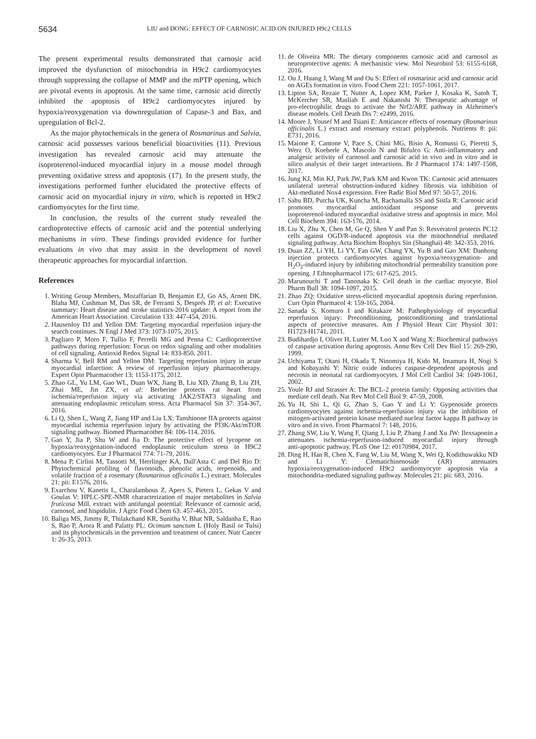5634
LIU and DONG: EFFECT OF CARNOSIC ACID ON INJURED H9c2 CELLS
The present experimental results demonstrated that carnosic acid improved the dysfunction of mitochondria in H9c2 cardiomyocytes through suppressing the collapse of MMP and the mPTP opening, which are pivotal events in apoptosis. At the same time, carnosic acid directly inhibited the apoptosis of H9c2 cardiomyocytes injured by hypoxia/reoxygenation via downregulation of Capase‑3 and Bax, and upregulation of Bcl‑2.
As the major phytochemicals in the genera of Rosmarinus and Salvia, carnosic acid possesses various beneficial bioactivities (11). Previous investigation has revealed carnosic acid may attenuate the isoproterenol‑induced myocardial injury in a mouse model through preventing oxidative stress and apoptosis (17). In the present study, the investigations performed further elucidated the protective effects of carnosic acid on myocardial injury in vitro, which is reported in H9c2 cardiomyocytes for the first time.
In conclusion, the results of the current study revealed the cardioprotective effects of carnosic acid and the potential underlying mechanisms in vitro. These findings provided evidence for further evaluations in vivo that may assist in the development of novel therapeutic approaches for myocardial infarction.
References
1. Writing Group Members, Mozaffarian D, Benjamin EJ, Go AS, Arnett DK, Blaha MJ, Cushman M, Das SR, de Ferranti S, Després JP, et al: Executive summary: Heart disease and stroke statistics‑2016 update: A report from the American Heart Association. Circulation 133: 447‑454, 2016.
2. Hausenloy DJ and Yellon DM: Targeting myocardial reperfusion injury‑the search continues. N Engl J Med 373: 1073‑1075, 2015.
3. Pagliaro P, Moro F, Tullio F, Perrelli MG and Penna C: Cardioprotective pathways during reperfusion: Focus on redox signaling and other modalities of cell signaling. Antioxid Redox Signal 14: 833‑850, 2011.
4. Sharma V, Bell RM and Yellon DM: Targeting reperfusion injury in acute myocardial infarction: A review of reperfusion injury pharmacotherapy. Expert Opin Pharmacother 13: 1153‑1175, 2012.
5. Zhao GL, Yu LM, Gao WL, Duan WX, Jiang B, Liu XD, Zhang B, Liu ZH, Zhai ME, Jin ZX, et al: Berberine protects rat heart from ischemia/reperfusion injury via activating JAK2/STAT3 signaling and attenuating endoplasmic reticulum stress. Acta Pharmacol Sin 37: 354‑367, 2016.
6. Li Q, Shen L, Wang Z, Jiang HP and Liu LX: Tanshinone IIA protects against myocardial ischemia reperfusion injury by activating the PI3K/Akt/mTOR signaling pathway. Biomed Pharmacother 84: 106‑114, 2016.
7. Gao Y, Jia P, Shu W and Jia D: The protective effect of lycopene on hypoxia/reoxygenation‑induced endoplasmic reticulum stress in H9C2 cardiomyocytes. Eur J Pharmacol 774: 71‑79, 2016.
8. Mena P, Cirlini M, Tassotti M, Herrlinger KA, Dall'Asta C and Del Rio D: Phytochemical profiling of flavonoids, phenolic acids, terpenoids, and volatile fraction of a rosemary (Rosmarinus officinalis L.) extract. Molecules 21: pii: E1576, 2016.
9. Exarchou V, Kanetis L, Charalambous Z, Apers S, Pieters L, Gekas V and Goulas V: HPLC‑SPE‑NMR characterization of major metabolites in Salvia fruticosa Mill. extract with antifungal potential: Relevance of carnosic acid, carnosol, and hispidulin. J Agric Food Chem 63: 457‑463, 2015.
10. Baliga MS, Jimmy R, Thilakchand KR, Sunitha V, Bhat NR, Saldanha E, Rao S, Rao P, Arora R and Palatty PL: Ocimum sanctum L (Holy Basil or Tulsi) and its phytochemicals in the prevention and treatment of cancer. Nutr Cancer 1: 26‑35, 2013.
11. de Oliveira MR: The dietary components carnosic acid and carnosol as neuroprotective agents: A mechanistic view. Mol Neurobiol 53: 6155‑6168, 2016.
12. Ou J, Huang J, Wang M and Ou S: Effect of rosmarinic acid and carnosic acid on AGEs formation in vitro. Food Chem 221: 1057‑1061, 2017.
13. Lipton SA, Rezaie T, Nutter A, Lopez KM, Parker J, Kosaka K, Satoh T, McKercher SR, Masliah E and Nakanishi N: Therapeutic advantage of pro‑electrophilic drugs to activate the Nrf2/ARE pathway in Alzheimer's disease models. Cell Death Dis 7: e2499, 2016.
14. Moore J, Yousef M and Tsiani E: Anticancer effects of rosemary (Rosmarinus officinalis L.) extract and rosemary extract polyphenols. Nutrients 8: pii: E731, 2016.
15. Maione F, Cantone V, Pace S, Chini MG, Bisio A, Romussi G, Pieretti S, Werz O, Koeberle A, Mascolo N and Bifulco G: Anti‑inflammatory and analgesic activity of carnosol and carnosic acid in vivo and in vitro and in silico analysis of their target interactions. Br J Pharmacol 174: 1497‑1508, 2017.
16. Jung KJ, Min KJ, Park JW, Park KM and Kwon TK: Carnosic acid attenuates unilateral ureteral obstruction‑induced kidney fibrosis via inhibition of Akt‑mediated Nox4 expression. Free Radic Biol Med 97: 50‑57, 2016.
17. Sahu BD, Putcha UK, Kuncha M, Rachamalla SS and Sistla R: Carnosic acid promotes myocardial antioxidant response and prevents isoproterenol‑induced myocardial oxidative stress and apoptosis in mice. Mol Cell Biochem 394: 163‑176, 2014.
18. Liu X, Zhu X, Chen M, Ge Q, Shen Y and Pan S: Resveratrol protects PC12 cells against OGD/R‑induced apoptosis via the mitochondrial mediated signaling pathway. Acta Biochim Biophys Sin (Shanghai) 48: 342‑353, 2016.
19. Duan ZZ, Li YH, Li YY, Fan GW, Chang YX, Yu B and Gao XM: Danhong injection protects cardiomyocytes against hypoxia/reoxygenation‑ and H<sub>2</sub>O<sub>2</sub>‑induced injury by inhibiting mitochondrial permeability transition pore opening. J Ethnopharmacol 175: 617‑625, 2015.
20. Marunouchi T and Tanonaka K: Cell death in the cardiac myocyte. Biol Pharm Bull 38: 1094‑1097, 2015.
21. Zhao ZQ: Oxidative stress‑elicited myocardial apoptosis during reperfusion. Curr Opin Pharmacol 4: 159‑165, 2004.
22. Sanada S, Komuro I and Kitakaze M: Pathophysiology of myocardial reperfusion injury: Preconditioning, postconditioning and translational aspects of protective measures. Am J Physiol Heart Circ Physiol 301: H1723‑H1741, 2011.
23. Budihardjo I, Oliver H, Lutter M, Luo X and Wang X: Biochemical pathways of caspase activation during apoptosis. Annu Rev Cell Dev Biol 15: 269‑290, 1999.
24. Uchiyama T, Otani H, Okada T, Ninomiya H, Kido M, Imamura H, Nogi S and Kobayashi Y: Nitric oxide induces caspase‑dependent apoptosis and necrosis in neonatal rat cardiomyocytes. J Mol Cell Cardiol 34: 1049‑1061, 2002.
25. Youle RJ and Strasser A: The BCL‑2 protein family: Opposing activities that mediate cell death. Nat Rev Mol Cell Biol 9: 47‑59, 2008.
26. Yu H, Shi L, Qi G, Zhao S, Gao Y and Li Y: Gypenoside protects cardiomyocytes against ischemia‑reperfusion injury via the inhibition of mitogen‑activated protein kinase mediated nuclear factor kappa B pathway in vitro and in vivo. Front Pharmacol 7: 148, 2016.
27. Zhang SW, Liu Y, Wang F, Qiang J, Liu P, Zhang J and Xu JW: Ilexsaponin a attenuates ischemia‑reperfusion‑induced myocardial injury through anti‑apoptotic pathway. PLoS One 12: e0170984, 2017.
28. Ding H, Han R, Chen X, Fang W, Liu M, Wang X, Wei Q, Kodithuwakku ND and Li Y: Clematichinenoside (AR) attenuates hypoxia/reoxygenation‑induced H9c2 aardiomyocyte apoptosis via a mitochondria‑mediated signaling pathway. Molecules 21: pii: 683, 2016.